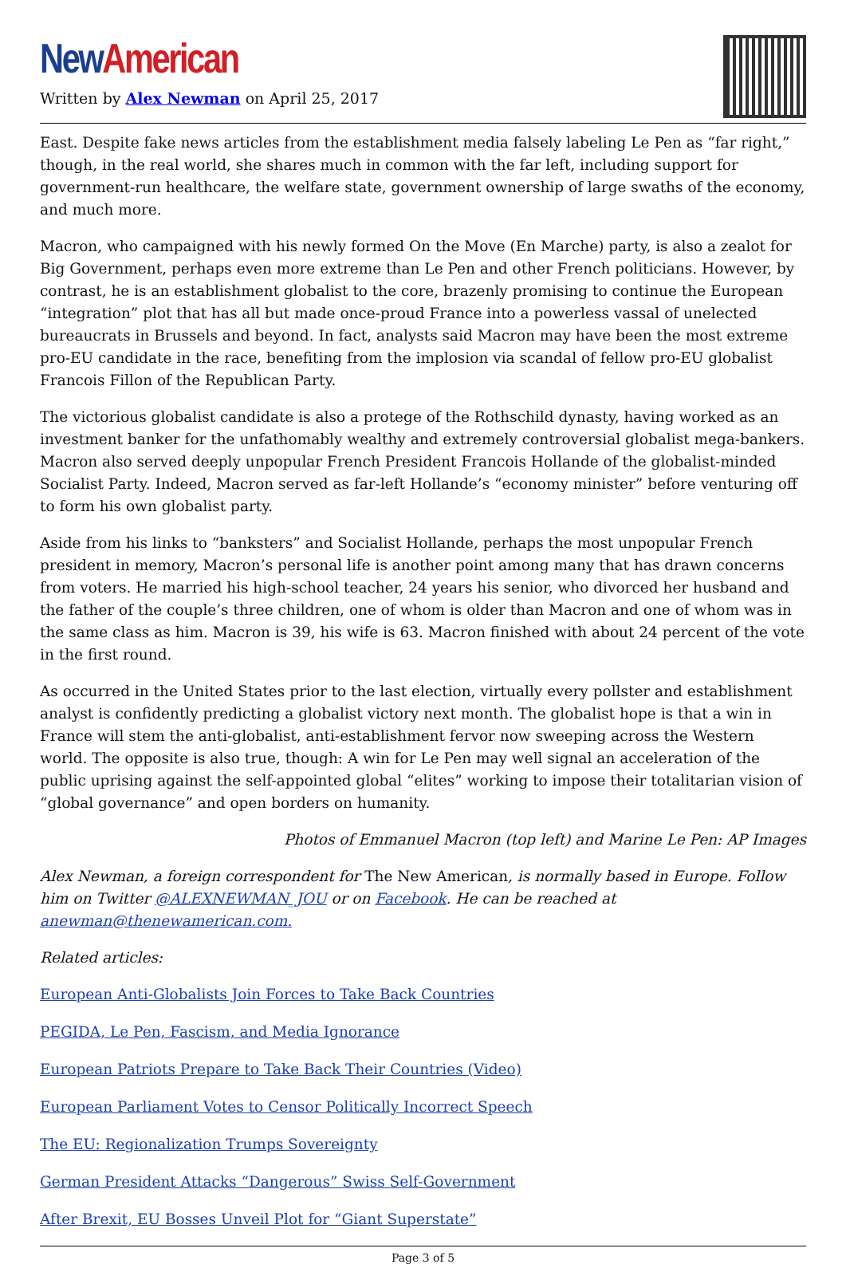New American
Written by Alex Newman on April 25, 2017
East. Despite fake news articles from the establishment media falsely labeling Le Pen as “far right,” though, in the real world, she shares much in common with the far left, including support for government-run healthcare, the welfare state, government ownership of large swaths of the economy, and much more.
Macron, who campaigned with his newly formed On the Move (En Marche) party, is also a zealot for Big Government, perhaps even more extreme than Le Pen and other French politicians. However, by contrast, he is an establishment globalist to the core, brazenly promising to continue the European “integration” plot that has all but made once-proud France into a powerless vassal of unelected bureaucrats in Brussels and beyond. In fact, analysts said Macron may have been the most extreme pro-EU candidate in the race, benefiting from the implosion via scandal of fellow pro-EU globalist Francois Fillon of the Republican Party.
The victorious globalist candidate is also a protege of the Rothschild dynasty, having worked as an investment banker for the unfathomably wealthy and extremely controversial globalist mega-bankers. Macron also served deeply unpopular French President Francois Hollande of the globalist-minded Socialist Party. Indeed, Macron served as far-left Hollande’s “economy minister” before venturing off to form his own globalist party.
Aside from his links to “banksters” and Socialist Hollande, perhaps the most unpopular French president in memory, Macron’s personal life is another point among many that has drawn concerns from voters. He married his high-school teacher, 24 years his senior, who divorced her husband and the father of the couple’s three children, one of whom is older than Macron and one of whom was in the same class as him. Macron is 39, his wife is 63. Macron finished with about 24 percent of the vote in the first round.
As occurred in the United States prior to the last election, virtually every pollster and establishment analyst is confidently predicting a globalist victory next month. The globalist hope is that a win in France will stem the anti-globalist, anti-establishment fervor now sweeping across the Western world. The opposite is also true, though: A win for Le Pen may well signal an acceleration of the public uprising against the self-appointed global “elites” working to impose their totalitarian vision of “global governance” and open borders on humanity.
Photos of Emmanuel Macron (top left) and Marine Le Pen: AP Images
Alex Newman, a foreign correspondent for The New American, is normally based in Europe. Follow him on Twitter @ALEXNEWMAN_JOU or on Facebook. He can be reached at anewman@thenewamerican.com.
Related articles:
European Anti-Globalists Join Forces to Take Back Countries
PEGIDA, Le Pen, Fascism, and Media Ignorance
European Patriots Prepare to Take Back Their Countries (Video)
European Parliament Votes to Censor Politically Incorrect Speech
The EU: Regionalization Trumps Sovereignty
German President Attacks “Dangerous” Swiss Self-Government
After Brexit, EU Bosses Unveil Plot for “Giant Superstate”
Page 3 of 5